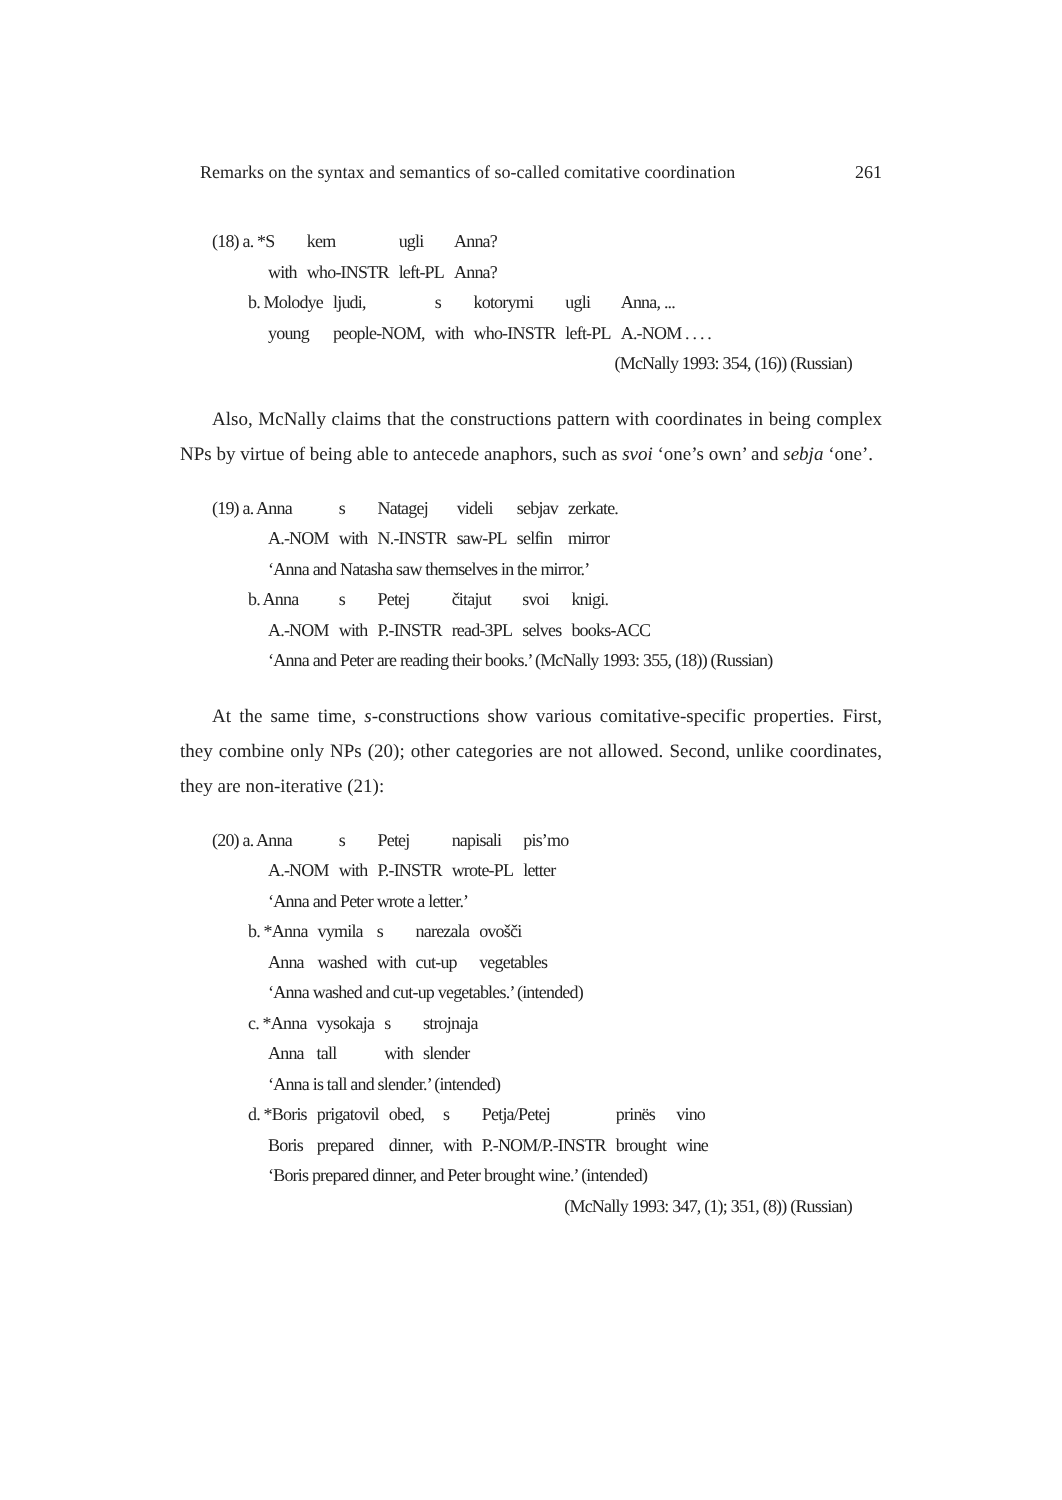Remarks on the syntax and semantics of so-called comitative coordination 261
| (18) a. *S | kem | ugli | Anna? |
| with | who-INSTR | left-PL | Anna? |
| b. Molodye | ljudi, | s | kotorymi | ugli | Anna, ... |
| young | people-NOM, | with | who-INSTR | left-PL | A.-NOM . . . . |
(McNally 1993: 354, (16)) (Russian)
Also, McNally claims that the constructions pattern with coordinates in being complex NPs by virtue of being able to antecede anaphors, such as svoi ‘one’s own’ and sebja ‘one’.
| (19) a. Anna | s | Natagej | videli | sebjav | zerkate. |
| A.-NOM | with | N.-INSTR | saw-PL | selfin | mirror |
‘Anna and Natasha saw themselves in the mirror.’
| b. Anna | s | Petej | čitajut | svoi | knigi. |
| A.-NOM | with | P.-INSTR | read-3PL | selves | books-ACC |
‘Anna and Peter are reading their books.’ (McNally 1993: 355, (18)) (Russian)
At the same time, s-constructions show various comitative-specific properties. First, they combine only NPs (20); other categories are not allowed. Second, unlike coordinates, they are non-iterative (21):
| (20) a. Anna | s | Petej | napisali | pis’mo |
| A.-NOM | with | P.-INSTR | wrote-PL | letter |
‘Anna and Peter wrote a letter.’
| b. *Anna | vymila | s | narezala | ovošči |
| Anna | washed | with | cut-up | vegetables |
‘Anna washed and cut-up vegetables.’ (intended)
| c. *Anna | vysokaja | s | strojnaja |
| Anna | tall | with | slender |
‘Anna is tall and slender.’ (intended)
| d. *Boris | prigatovil | obed, | s | Petja/Petej | prinës | vino |
| Boris | prepared | dinner, | with | P.-NOM/P.-INSTR | brought | wine |
‘Boris prepared dinner, and Peter brought wine.’ (intended)
(McNally 1993: 347, (1); 351, (8)) (Russian)